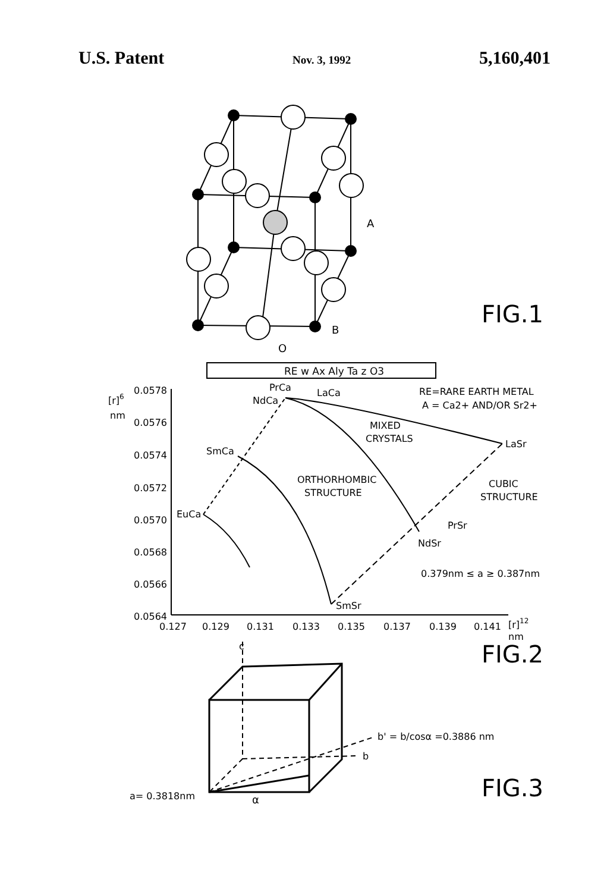U.S. Patent Nov. 3, 1992 5,160,401
A
B
O
FIG.1
RE w Ax Aly Ta z O3
0.0578
0.0576
0.0574
0.0572
0.0570
0.0568
0.0566
0.0564
[r]6
nm
0.127
0.129
0.131
0.133
0.135
0.137
0.139
0.141
[r]12
nm
PrCa
LaCa
NdCa
RE=RARE EARTH METAL
A = Ca2+ AND/OR Sr2+
MIXED
CRYSTALS
LaSr
SmCa
ORTHORHOMBIC
STRUCTURE
CUBIC
STRUCTURE
EuCa
PrSr
NdSr
0.379nm ≤ a ≥ 0.387nm
SmSr
FIG.2
c
b
b' = b/cosα =0.3886 nm
a= 0.3818nm
α
FIG.3